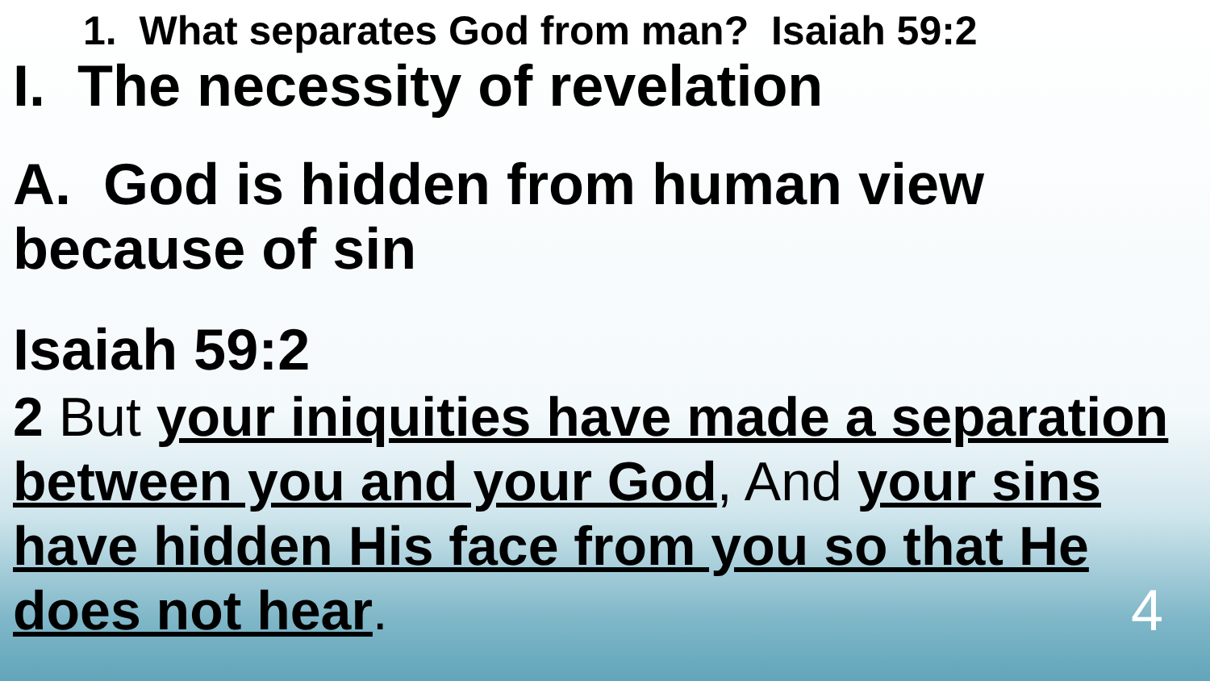1. What separates God from man? Isaiah 59:2
I. The necessity of revelation
A. God is hidden from human view because of sin
Isaiah 59:2
2 But your iniquities have made a separation between you and your God, And your sins have hidden His face from you so that He does not hear. 4